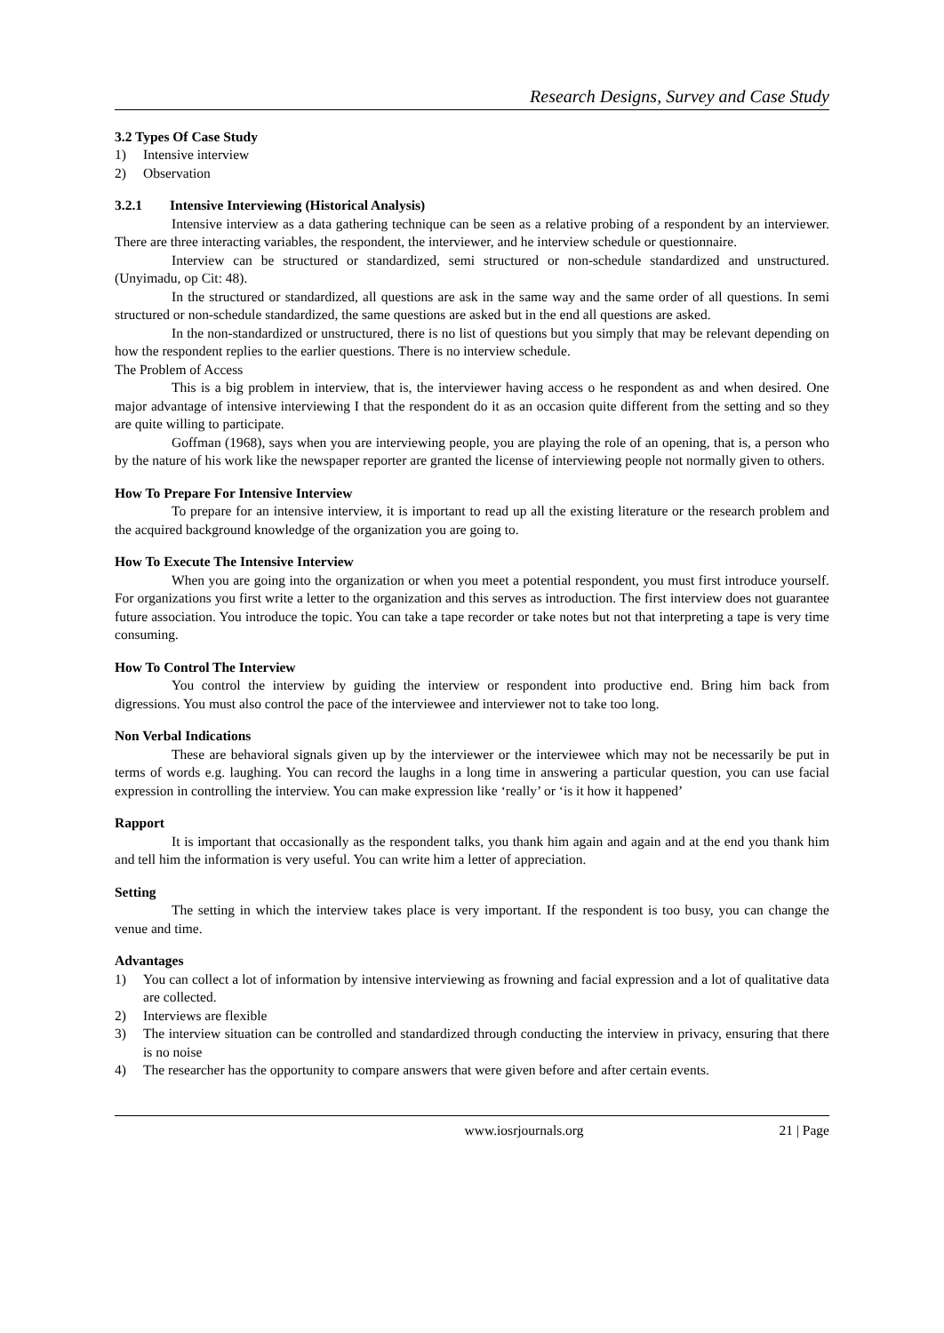Research Designs, Survey and Case Study
3.2 Types Of Case Study
1) Intensive interview
2) Observation
3.2.1 Intensive Interviewing (Historical Analysis)
Intensive interview as a data gathering technique can be seen as a relative probing of a respondent by an interviewer. There are three interacting variables, the respondent, the interviewer, and he interview schedule or questionnaire.
Interview can be structured or standardized, semi structured or non-schedule standardized and unstructured. (Unyimadu, op Cit: 48).
In the structured or standardized, all questions are ask in the same way and the same order of all questions. In semi structured or non-schedule standardized, the same questions are asked but in the end all questions are asked.
In the non-standardized or unstructured, there is no list of questions but you simply that may be relevant depending on how the respondent replies to the earlier questions. There is no interview schedule.
The Problem of Access
This is a big problem in interview, that is, the interviewer having access o he respondent as and when desired. One major advantage of intensive interviewing I that the respondent do it as an occasion quite different from the setting and so they are quite willing to participate.
Goffman (1968), says when you are interviewing people, you are playing the role of an opening, that is, a person who by the nature of his work like the newspaper reporter are granted the license of interviewing people not normally given to others.
How To Prepare For Intensive Interview
To prepare for an intensive interview, it is important to read up all the existing literature or the research problem and the acquired background knowledge of the organization you are going to.
How To Execute The Intensive Interview
When you are going into the organization or when you meet a potential respondent, you must first introduce yourself. For organizations you first write a letter to the organization and this serves as introduction. The first interview does not guarantee future association. You introduce the topic. You can take a tape recorder or take notes but not that interpreting a tape is very time consuming.
How To Control The Interview
You control the interview by guiding the interview or respondent into productive end. Bring him back from digressions. You must also control the pace of the interviewee and interviewer not to take too long.
Non Verbal Indications
These are behavioral signals given up by the interviewer or the interviewee which may not be necessarily be put in terms of words e.g. laughing. You can record the laughs in a long time in answering a particular question, you can use facial expression in controlling the interview. You can make expression like ‘really’ or ‘is it how it happened’
Rapport
It is important that occasionally as the respondent talks, you thank him again and again and at the end you thank him and tell him the information is very useful. You can write him a letter of appreciation.
Setting
The setting in which the interview takes place is very important. If the respondent is too busy, you can change the venue and time.
Advantages
1) You can collect a lot of information by intensive interviewing as frowning and facial expression and a lot of qualitative data are collected.
2) Interviews are flexible
3) The interview situation can be controlled and standardized through conducting the interview in privacy, ensuring that there is no noise
4) The researcher has the opportunity to compare answers that were given before and after certain events.
www.iosrjournals.org 21 | Page